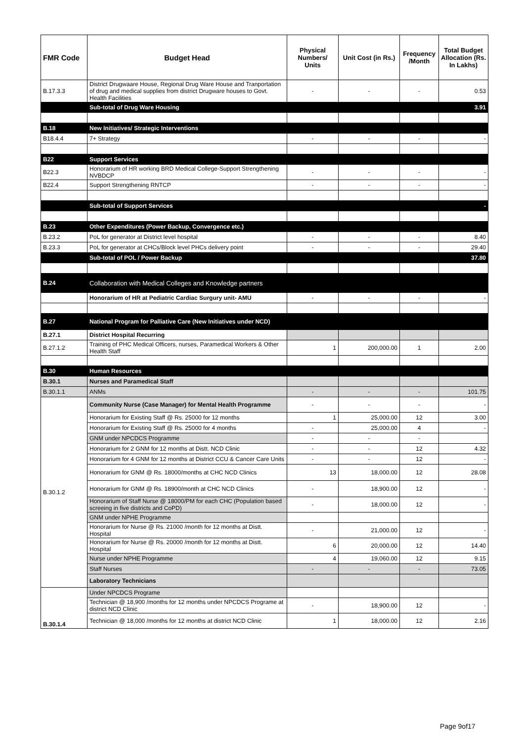| FMR Code | Budget Head | Physical Numbers/ Units | Unit Cost (in Rs.) | Frequency /Month | Total Budget Allocation (Rs. In Lakhs) |
| --- | --- | --- | --- | --- | --- |
| B.17.3.3 | District Drugwaare House, Regional Drug Ware House and Tranportation of drug and medical supplies from district Drugware houses to Govt. Health Facilities | - | - | - | 0.53 |
| | Sub-total of Drug Ware Housing | | | | 3.91 |
| B.18 | New Initiatives/ Strategic Interventions | | | | |
| B18.4.4 | 7+ Strategy | - | - | - | - |
| B22 | Support Services | | | | |
| B22.3 | Honorarium of HR working BRD Medical College-Support Strengthening NVBDCP | - | - | - | - |
| B22.4 | Support Strengthening RNTCP | - | - | - | - |
| | Sub-total of Support Services | | | | - |
| B.23 | Other Expenditures (Power Backup, Convergence etc.) | | | | |
| B.23.2 | PoL for generator at District level hospital | - | - | - | 8.40 |
| B.23.3 | PoL for generator at CHCs/Block level PHCs delivery point | - | - | - | 29.40 |
| | Sub-total of POL / Power Backup | | | | 37.80 |
| B.24 | Collaboration with Medical Colleges and Knowledge partners | | | | |
| | Honorarium of HR at Pediatric Cardiac Surgury unit- AMU | - | - | - | - |
| B.27 | National Program for Palliative Care (New Initiatives under NCD) | | | | |
| B.27.1 | District Hospital Recurring | | | | |
| B.27.1.2 | Training of PHC Medical Officers, nurses, Paramedical Workers & Other Health Staff | 1 | 200,000.00 | 1 | 2.00 |
| B.30 | Human Resources | | | | |
| B.30.1 | Nurses and Paramedical Staff | | | | |
| B.30.1.1 | ANMs | - | - | - | 101.75 |
| B.30.1.2 | Community Nurse (Case Manager) for Mental Health Programme | - | - | - | - |
| | Honorarium for Existing Staff @ Rs. 25000 for 12 months | 1 | 25,000.00 | 12 | 3.00 |
| | Honorarium for Existing Staff @ Rs. 25000 for 4 months | - | 25,000.00 | 4 | - |
| | GNM under NPCDCS Programme | - | - | - | |
| | Honorarium for 2 GNM for 12 months at Distt. NCD Clinic | - | - | 12 | 4.32 |
| | Honorarium for 4 GNM for 12 months at District CCU & Cancer Care Units | - | - | 12 | - |
| | Honorarium for GNM @ Rs. 18000/months at CHC NCD Clinics | 13 | 18,000.00 | 12 | 28.08 |
| | Honorarium for GNM @ Rs. 18900/month at CHC NCD Clinics | - | 18,900.00 | 12 | - |
| | Honorarium of Staff Nurse @ 18000/PM for each CHC (Population based screeing in five districts and CoPD) | - | 18,000.00 | 12 | - |
| | GNM under NPHE Programme | | | | |
| | Honorarium for Nurse @ Rs. 21000 /month for 12 months at Distt. Hospital | - | 21,000.00 | 12 | - |
| | Honorarium for Nurse @ Rs. 20000 /month for 12 months at Distt. Hospital | 6 | 20,000.00 | 12 | 14.40 |
| | Nurse under NPHE Programme | 4 | 19,060.00 | 12 | 9.15 |
| | Staff Nurses | - | - | - | 73.05 |
| | Laboratory Technicians | | | | |
| B.30.1.4 | Under NPCDCS Programe | | | | |
| | Technician @ 18,900 /months for 12 months under NPCDCS Programe at district NCD Clinic | - | 18,900.00 | 12 | - |
| | Technician @ 18,000 /months for 12 months at district NCD Clinic | 1 | 18,000.00 | 12 | 2.16 |
Page 9of17